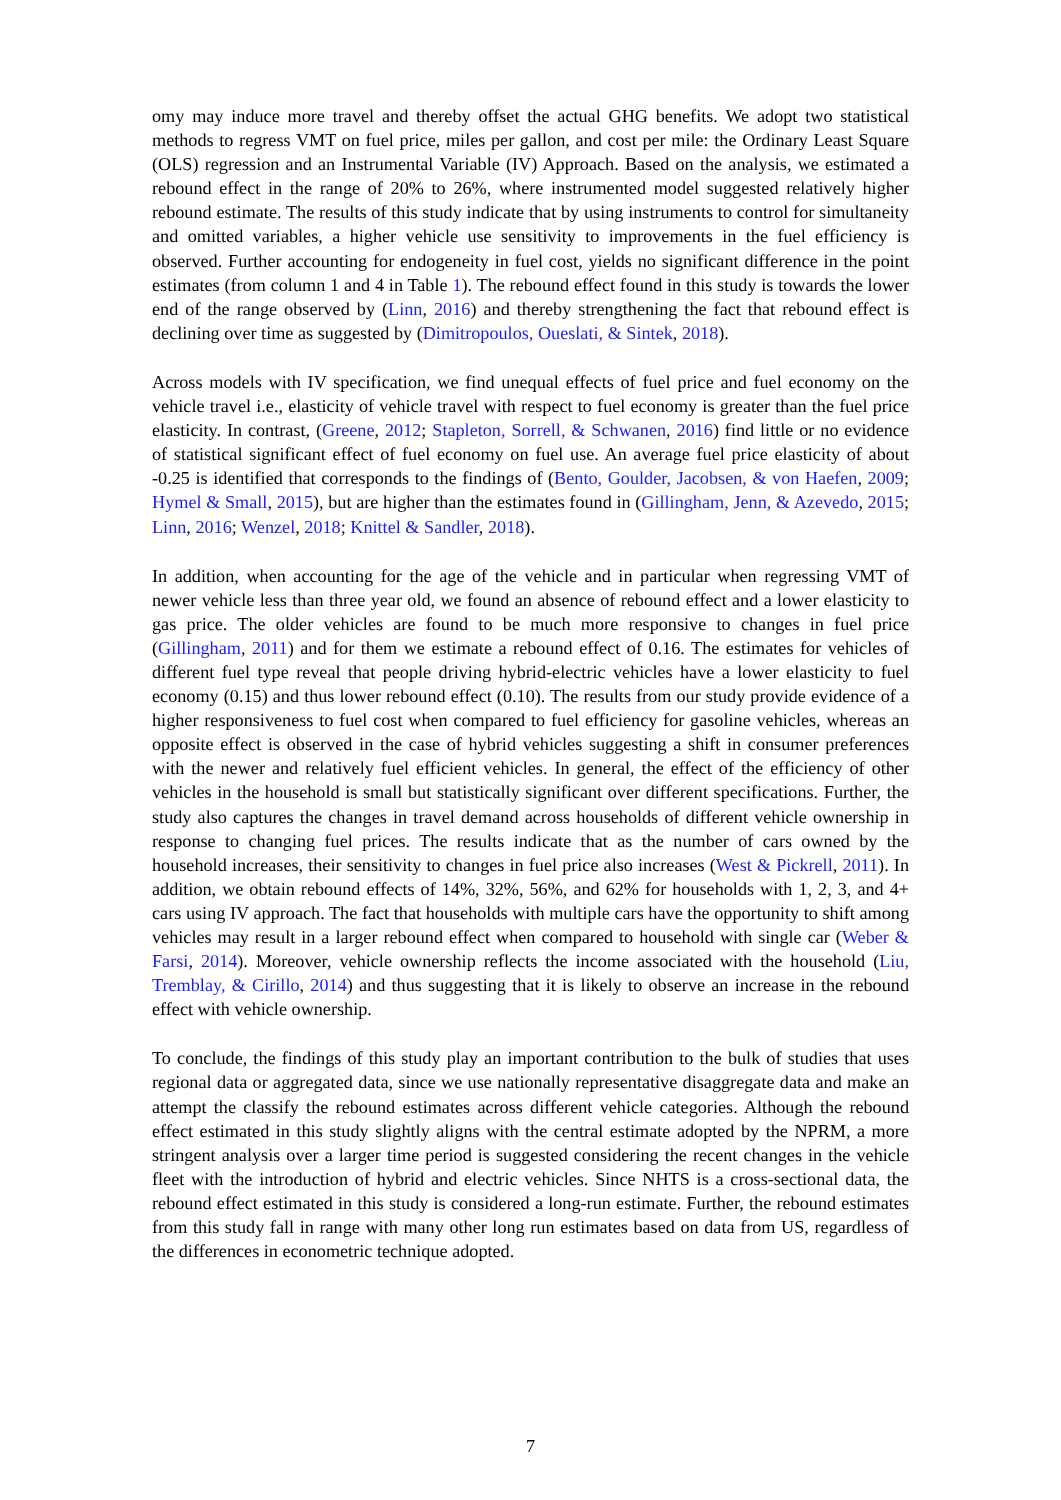omy may induce more travel and thereby offset the actual GHG benefits. We adopt two statistical methods to regress VMT on fuel price, miles per gallon, and cost per mile: the Ordinary Least Square (OLS) regression and an Instrumental Variable (IV) Approach. Based on the analysis, we estimated a rebound effect in the range of 20% to 26%, where instrumented model suggested relatively higher rebound estimate. The results of this study indicate that by using instruments to control for simultaneity and omitted variables, a higher vehicle use sensitivity to improvements in the fuel efficiency is observed. Further accounting for endogeneity in fuel cost, yields no significant difference in the point estimates (from column 1 and 4 in Table 1). The rebound effect found in this study is towards the lower end of the range observed by (Linn, 2016) and thereby strengthening the fact that rebound effect is declining over time as suggested by (Dimitropoulos, Oueslati, & Sintek, 2018).
Across models with IV specification, we find unequal effects of fuel price and fuel economy on the vehicle travel i.e., elasticity of vehicle travel with respect to fuel economy is greater than the fuel price elasticity. In contrast, (Greene, 2012; Stapleton, Sorrell, & Schwanen, 2016) find little or no evidence of statistical significant effect of fuel economy on fuel use. An average fuel price elasticity of about -0.25 is identified that corresponds to the findings of (Bento, Goulder, Jacobsen, & von Haefen, 2009; Hymel & Small, 2015), but are higher than the estimates found in (Gillingham, Jenn, & Azevedo, 2015; Linn, 2016; Wenzel, 2018; Knittel & Sandler, 2018).
In addition, when accounting for the age of the vehicle and in particular when regressing VMT of newer vehicle less than three year old, we found an absence of rebound effect and a lower elasticity to gas price. The older vehicles are found to be much more responsive to changes in fuel price (Gillingham, 2011) and for them we estimate a rebound effect of 0.16. The estimates for vehicles of different fuel type reveal that people driving hybrid-electric vehicles have a lower elasticity to fuel economy (0.15) and thus lower rebound effect (0.10). The results from our study provide evidence of a higher responsiveness to fuel cost when compared to fuel efficiency for gasoline vehicles, whereas an opposite effect is observed in the case of hybrid vehicles suggesting a shift in consumer preferences with the newer and relatively fuel efficient vehicles. In general, the effect of the efficiency of other vehicles in the household is small but statistically significant over different specifications. Further, the study also captures the changes in travel demand across households of different vehicle ownership in response to changing fuel prices. The results indicate that as the number of cars owned by the household increases, their sensitivity to changes in fuel price also increases (West & Pickrell, 2011). In addition, we obtain rebound effects of 14%, 32%, 56%, and 62% for households with 1, 2, 3, and 4+ cars using IV approach. The fact that households with multiple cars have the opportunity to shift among vehicles may result in a larger rebound effect when compared to household with single car (Weber & Farsi, 2014). Moreover, vehicle ownership reflects the income associated with the household (Liu, Tremblay, & Cirillo, 2014) and thus suggesting that it is likely to observe an increase in the rebound effect with vehicle ownership.
To conclude, the findings of this study play an important contribution to the bulk of studies that uses regional data or aggregated data, since we use nationally representative disaggregate data and make an attempt the classify the rebound estimates across different vehicle categories. Although the rebound effect estimated in this study slightly aligns with the central estimate adopted by the NPRM, a more stringent analysis over a larger time period is suggested considering the recent changes in the vehicle fleet with the introduction of hybrid and electric vehicles. Since NHTS is a cross-sectional data, the rebound effect estimated in this study is considered a long-run estimate. Further, the rebound estimates from this study fall in range with many other long run estimates based on data from US, regardless of the differences in econometric technique adopted.
7